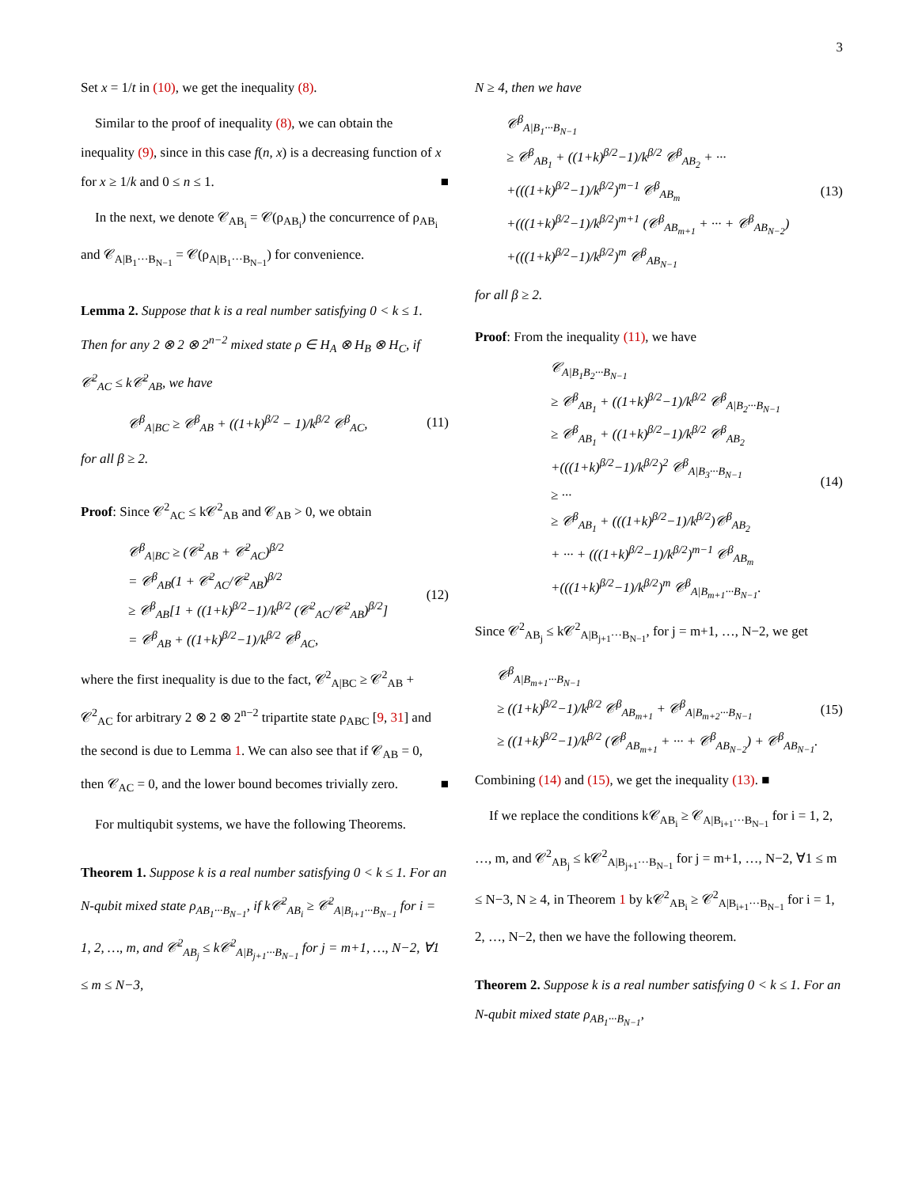3
Set x = 1/t in (10), we get the inequality (8).
Similar to the proof of inequality (8), we can obtain the inequality (9), since in this case f(n, x) is a decreasing function of x for x ≥ 1/k and 0 ≤ n ≤ 1. ■
In the next, we denote 𝒞<sub>AB<sub>i</sub></sub> = 𝒞(ρ<sub>AB<sub>i</sub></sub>) the concurrence of ρ<sub>AB<sub>i</sub></sub> and 𝒞<sub>A|B<sub>1</sub>···B<sub>N−1</sub></sub> = 𝒞(ρ<sub>A|B<sub>1</sub>···B<sub>N−1</sub></sub>) for convenience.
Lemma 2. Suppose that k is a real number satisfying 0 < k ≤ 1. Then for any 2 ⊗ 2 ⊗ 2<sup>n−2</sup> mixed state ρ ∈ H<sub>A</sub> ⊗ H<sub>B</sub> ⊗ H<sub>C</sub>, if 𝒞<sup>2</sup><sub>AC</sub> ≤ k𝒞<sup>2</sup><sub>AB</sub>, we have
𝒞<sup>β</sup><sub>A|BC</sub> ≥ 𝒞<sup>β</sup><sub>AB</sub> + ((1+k)<sup>β/2</sup> − 1)/k<sup>β/2</sup> 𝒞<sup>β</sup><sub>AC</sub>,
(11)
for all β ≥ 2.
Proof: Since 𝒞<sup>2</sup><sub>AC</sub> ≤ k𝒞<sup>2</sup><sub>AB</sub> and 𝒞<sub>AB</sub> > 0, we obtain
𝒞<sup>β</sup><sub>A|BC</sub> ≥ (𝒞<sup>2</sup><sub>AB</sub> + 𝒞<sup>2</sup><sub>AC</sub>)<sup>β/2</sup>
= 𝒞<sup>β</sup><sub>AB</sub>(1 + 𝒞<sup>2</sup><sub>AC</sub>/𝒞<sup>2</sup><sub>AB</sub>)<sup>β/2</sup>
≥ 𝒞<sup>β</sup><sub>AB</sub>[1 + ((1+k)<sup>β/2</sup>−1)/k<sup>β/2</sup> (𝒞<sup>2</sup><sub>AC</sub>/𝒞<sup>2</sup><sub>AB</sub>)<sup>β/2</sup>]
= 𝒞<sup>β</sup><sub>AB</sub> + ((1+k)<sup>β/2</sup>−1)/k<sup>β/2</sup> 𝒞<sup>β</sup><sub>AC</sub>,
(12)
where the first inequality is due to the fact, 𝒞<sup>2</sup><sub>A|BC</sub> ≥ 𝒞<sup>2</sup><sub>AB</sub> + 𝒞<sup>2</sup><sub>AC</sub> for arbitrary 2 ⊗ 2 ⊗ 2<sup>n−2</sup> tripartite state ρ<sub>ABC</sub> [9, 31] and the second is due to Lemma 1. We can also see that if 𝒞<sub>AB</sub> = 0, then 𝒞<sub>AC</sub> = 0, and the lower bound becomes trivially zero. ■
For multiqubit systems, we have the following Theorems.
Theorem 1. Suppose k is a real number satisfying 0 < k ≤ 1. For an N-qubit mixed state ρ<sub>AB<sub>1</sub>···B<sub>N−1</sub></sub>, if k𝒞<sup>2</sup><sub>AB<sub>i</sub></sub> ≥ 𝒞<sup>2</sup><sub>A|B<sub>i+1</sub>···B<sub>N−1</sub></sub> for i = 1, 2, …, m, and 𝒞<sup>2</sup><sub>AB<sub>j</sub></sub> ≤ k𝒞<sup>2</sup><sub>A|B<sub>j+1</sub>···B<sub>N−1</sub></sub> for j = m+1, …, N−2, ∀1 ≤ m ≤ N−3,
N ≥ 4, then we have
𝒞<sup>β</sup><sub>A|B<sub>1</sub>···B<sub>N−1</sub></sub>
≥ 𝒞<sup>β</sup><sub>AB<sub>1</sub></sub> + ((1+k)<sup>β/2</sup>−1)/k<sup>β/2</sup> 𝒞<sup>β</sup><sub>AB<sub>2</sub></sub> + ···
+(((1+k)<sup>β/2</sup>−1)/k<sup>β/2</sup>)<sup>m−1</sup> 𝒞<sup>β</sup><sub>AB<sub>m</sub></sub>
+(((1+k)<sup>β/2</sup>−1)/k<sup>β/2</sup>)<sup>m+1</sup> (𝒞<sup>β</sup><sub>AB<sub>m+1</sub></sub> + ··· + 𝒞<sup>β</sup><sub>AB<sub>N−2</sub></sub>)
+(((1+k)<sup>β/2</sup>−1)/k<sup>β/2</sup>)<sup>m</sup> 𝒞<sup>β</sup><sub>AB<sub>N−1</sub></sub>
(13)
for all β ≥ 2.
Proof: From the inequality (11), we have
𝒞<sub>A|B<sub>1</sub>B<sub>2</sub>···B<sub>N−1</sub></sub>
≥ 𝒞<sup>β</sup><sub>AB<sub>1</sub></sub> + ((1+k)<sup>β/2</sup>−1)/k<sup>β/2</sup> 𝒞<sup>β</sup><sub>A|B<sub>2</sub>···B<sub>N−1</sub></sub>
≥ 𝒞<sup>β</sup><sub>AB<sub>1</sub></sub> + ((1+k)<sup>β/2</sup>−1)/k<sup>β/2</sup> 𝒞<sup>β</sup><sub>AB<sub>2</sub></sub>
+(((1+k)<sup>β/2</sup>−1)/k<sup>β/2</sup>)<sup>2</sup> 𝒞<sup>β</sup><sub>A|B<sub>3</sub>···B<sub>N−1</sub></sub>
≥ ···
≥ 𝒞<sup>β</sup><sub>AB<sub>1</sub></sub> + (((1+k)<sup>β/2</sup>−1)/k<sup>β/2</sup>)𝒞<sup>β</sup><sub>AB<sub>2</sub></sub>
+ ··· + (((1+k)<sup>β/2</sup>−1)/k<sup>β/2</sup>)<sup>m−1</sup> 𝒞<sup>β</sup><sub>AB<sub>m</sub></sub>
+(((1+k)<sup>β/2</sup>−1)/k<sup>β/2</sup>)<sup>m</sup> 𝒞<sup>β</sup><sub>A|B<sub>m+1</sub>···B<sub>N−1</sub></sub>.
(14)
Since 𝒞<sup>2</sup><sub>AB<sub>j</sub></sub> ≤ k𝒞<sup>2</sup><sub>A|B<sub>j+1</sub>···B<sub>N−1</sub></sub>, for j = m+1, …, N−2, we get
𝒞<sup>β</sup><sub>A|B<sub>m+1</sub>···B<sub>N−1</sub></sub>
≥ ((1+k)<sup>β/2</sup>−1)/k<sup>β/2</sup> 𝒞<sup>β</sup><sub>AB<sub>m+1</sub></sub> + 𝒞<sup>β</sup><sub>A|B<sub>m+2</sub>···B<sub>N−1</sub></sub>
≥ ((1+k)<sup>β/2</sup>−1)/k<sup>β/2</sup> (𝒞<sup>β</sup><sub>AB<sub>m+1</sub></sub> + ··· + 𝒞<sup>β</sup><sub>AB<sub>N−2</sub></sub>) + 𝒞<sup>β</sup><sub>AB<sub>N−1</sub></sub>.
(15)
Combining (14) and (15), we get the inequality (13). ■
If we replace the conditions k𝒞<sub>AB<sub>i</sub></sub> ≥ 𝒞<sub>A|B<sub>i+1</sub>···B<sub>N−1</sub></sub> for i = 1, 2, …, m, and 𝒞<sup>2</sup><sub>AB<sub>j</sub></sub> ≤ k𝒞<sup>2</sup><sub>A|B<sub>j+1</sub>···B<sub>N−1</sub></sub> for j = m+1, …, N−2, ∀1 ≤ m ≤ N−3, N ≥ 4, in Theorem 1 by k𝒞<sup>2</sup><sub>AB<sub>i</sub></sub> ≥ 𝒞<sup>2</sup><sub>A|B<sub>i+1</sub>···B<sub>N−1</sub></sub> for i = 1, 2, …, N−2, then we have the following theorem.
Theorem 2. Suppose k is a real number satisfying 0 < k ≤ 1. For an N-qubit mixed state ρ<sub>AB<sub>1</sub>···B<sub>N−1</sub></sub>,